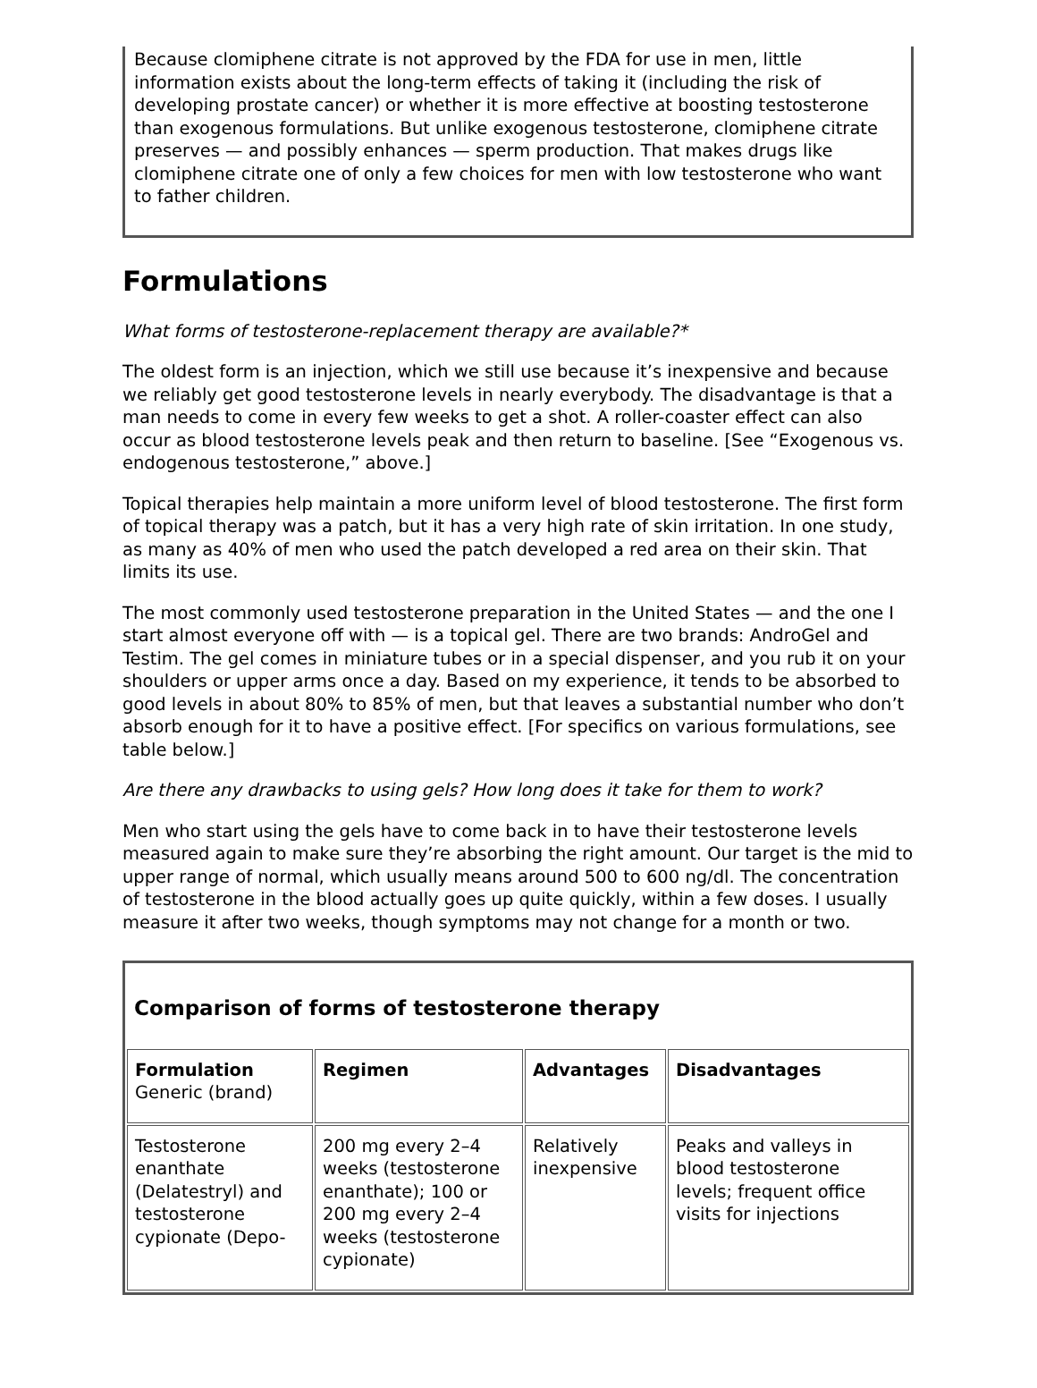Because clomiphene citrate is not approved by the FDA for use in men, little information exists about the long-term effects of taking it (including the risk of developing prostate cancer) or whether it is more effective at boosting testosterone than exogenous formulations. But unlike exogenous testosterone, clomiphene citrate preserves — and possibly enhances — sperm production. That makes drugs like clomiphene citrate one of only a few choices for men with low testosterone who want to father children.
Formulations
What forms of testosterone-replacement therapy are available?*
The oldest form is an injection, which we still use because it’s inexpensive and because we reliably get good testosterone levels in nearly everybody. The disadvantage is that a man needs to come in every few weeks to get a shot. A roller-coaster effect can also occur as blood testosterone levels peak and then return to baseline. [See “Exogenous vs. endogenous testosterone,” above.]
Topical therapies help maintain a more uniform level of blood testosterone. The first form of topical therapy was a patch, but it has a very high rate of skin irritation. In one study, as many as 40% of men who used the patch developed a red area on their skin. That limits its use.
The most commonly used testosterone preparation in the United States — and the one I start almost everyone off with — is a topical gel. There are two brands: AndroGel and Testim. The gel comes in miniature tubes or in a special dispenser, and you rub it on your shoulders or upper arms once a day. Based on my experience, it tends to be absorbed to good levels in about 80% to 85% of men, but that leaves a substantial number who don’t absorb enough for it to have a positive effect. [For specifics on various formulations, see table below.]
Are there any drawbacks to using gels? How long does it take for them to work?
Men who start using the gels have to come back in to have their testosterone levels measured again to make sure they’re absorbing the right amount. Our target is the mid to upper range of normal, which usually means around 500 to 600 ng/dl. The concentration of testosterone in the blood actually goes up quite quickly, within a few doses. I usually measure it after two weeks, though symptoms may not change for a month or two.
| Comparison of forms of testosterone therapy | | | |
| Formulation Generic (brand) | Regimen | Advantages | Disadvantages |
| Testosterone enanthate (Delatestryl) and testosterone cypionate (Depo- | 200 mg every 2–4 weeks (testosterone enanthate); 100 or 200 mg every 2–4 weeks (testosterone cypionate) | Relatively inexpensive | Peaks and valleys in blood testosterone levels; frequent office visits for injections |